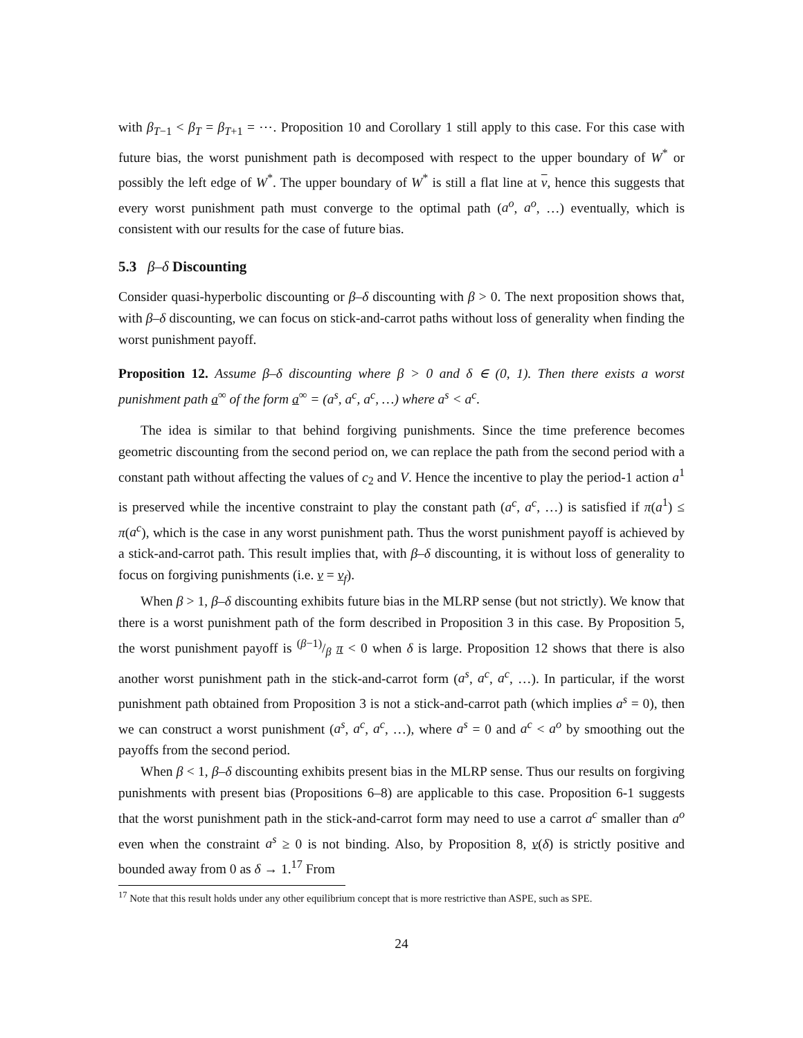with β<sub>T−1</sub> < β<sub>T</sub> = β<sub>T+1</sub> = ⋯. Proposition 10 and Corollary 1 still apply to this case. For this case with future bias, the worst punishment path is decomposed with respect to the upper boundary of W<sup>*</sup> or possibly the left edge of W<sup>*</sup>. The upper boundary of W<sup>*</sup> is still a flat line at v, hence this suggests that every worst punishment path must converge to the optimal path (a<sup>o</sup>, a<sup>o</sup>, …) eventually, which is consistent with our results for the case of future bias.
5.3 β–δ Discounting
Consider quasi-hyperbolic discounting or β–δ discounting with β > 0. The next proposition shows that, with β–δ discounting, we can focus on stick-and-carrot paths without loss of generality when finding the worst punishment payoff.
Proposition 12. Assume β–δ discounting where β > 0 and δ ∈ (0, 1). Then there exists a worst punishment path a<sup>∞</sup> of the form a<sup>∞</sup> = (a<sup>s</sup>, a<sup>c</sup>, a<sup>c</sup>, …) where a<sup>s</sup> < a<sup>c</sup>.
The idea is similar to that behind forgiving punishments. Since the time preference becomes geometric discounting from the second period on, we can replace the path from the second period with a constant path without affecting the values of c<sub>2</sub> and V. Hence the incentive to play the period-1 action a<sup>1</sup> is preserved while the incentive constraint to play the constant path (a<sup>c</sup>, a<sup>c</sup>, …) is satisfied if π(a<sup>1</sup>) ≤ π(a<sup>c</sup>), which is the case in any worst punishment path. Thus the worst punishment payoff is achieved by a stick-and-carrot path. This result implies that, with β–δ discounting, it is without loss of generality to focus on forgiving punishments (i.e. v = v<sub>f</sub>).
When β > 1, β–δ discounting exhibits future bias in the MLRP sense (but not strictly). We know that there is a worst punishment path of the form described in Proposition 3 in this case. By Proposition 5, the worst punishment payoff is (β−1)/β π < 0 when δ is large. Proposition 12 shows that there is also another worst punishment path in the stick-and-carrot form (a<sup>s</sup>, a<sup>c</sup>, a<sup>c</sup>, …). In particular, if the worst punishment path obtained from Proposition 3 is not a stick-and-carrot path (which implies a<sup>s</sup> = 0), then we can construct a worst punishment (a<sup>s</sup>, a<sup>c</sup>, a<sup>c</sup>, …), where a<sup>s</sup> = 0 and a<sup>c</sup> < a<sup>o</sup> by smoothing out the payoffs from the second period.
When β < 1, β–δ discounting exhibits present bias in the MLRP sense. Thus our results on forgiving punishments with present bias (Propositions 6–8) are applicable to this case. Proposition 6-1 suggests that the worst punishment path in the stick-and-carrot form may need to use a carrot a<sup>c</sup> smaller than a<sup>o</sup> even when the constraint a<sup>s</sup> ≥ 0 is not binding. Also, by Proposition 8, v(δ) is strictly positive and bounded away from 0 as δ → 1.<sup>17</sup> From
<sup>17</sup> Note that this result holds under any other equilibrium concept that is more restrictive than ASPE, such as SPE.
24